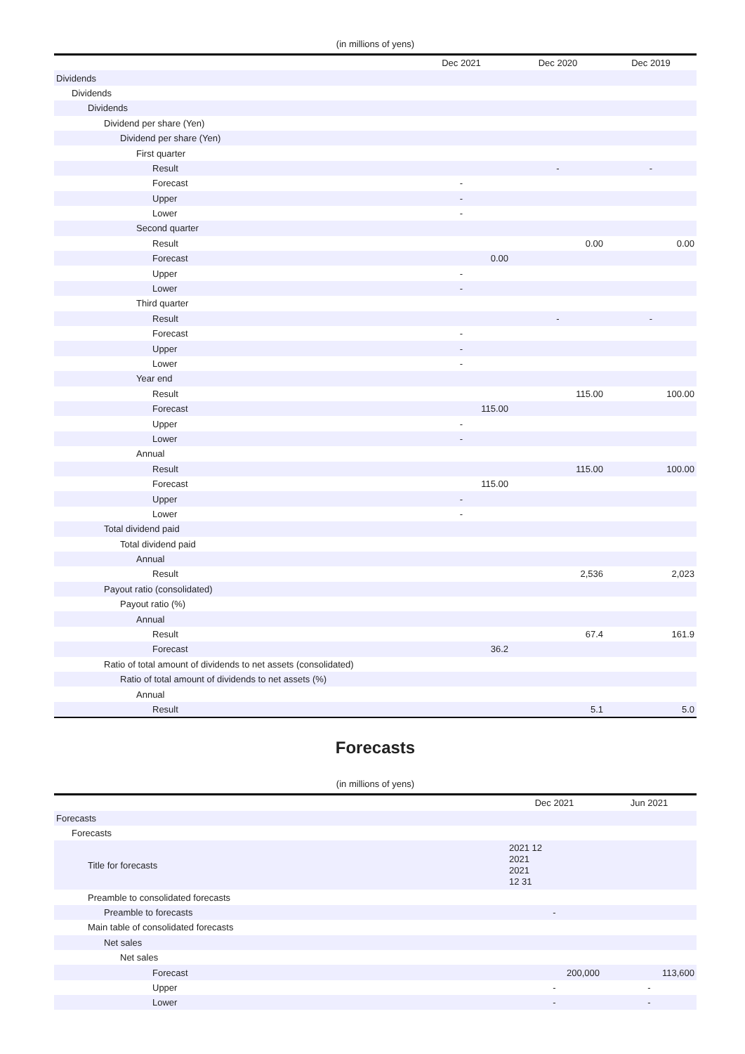(in millions of yens)
| | Dec 2021 | Dec 2020 | Dec 2019 |
| --- | --- | --- | --- |
| Dividends | | | |
| Dividends | | | |
| Dividends | | | |
| Dividend per share (Yen) | | | |
| Dividend per share (Yen) | | | |
| First quarter | | | |
| Result | | - | - |
| Forecast | - | | |
| Upper | - | | |
| Lower | - | | |
| Second quarter | | | |
| Result | | 0.00 | 0.00 |
| Forecast | 0.00 | | |
| Upper | - | | |
| Lower | - | | |
| Third quarter | | | |
| Result | | - | - |
| Forecast | - | | |
| Upper | - | | |
| Lower | - | | |
| Year end | | | |
| Result | | 115.00 | 100.00 |
| Forecast | 115.00 | | |
| Upper | - | | |
| Lower | - | | |
| Annual | | | |
| Result | | 115.00 | 100.00 |
| Forecast | 115.00 | | |
| Upper | - | | |
| Lower | - | | |
| Total dividend paid | | | |
| Total dividend paid | | | |
| Annual | | | |
| Result | | 2,536 | 2,023 |
| Payout ratio (consolidated) | | | |
| Payout ratio (%) | | | |
| Annual | | | |
| Result | | 67.4 | 161.9 |
| Forecast | 36.2 | | |
| Ratio of total amount of dividends to net assets (consolidated) | | | |
| Ratio of total amount of dividends to net assets (%) | | | |
| Annual | | | |
| Result | | 5.1 | 5.0 |
Forecasts
(in millions of yens)
| | Dec 2021 | Jun 2021 |
| --- | --- | --- |
| Forecasts | | |
| Forecasts | | |
| Title for forecasts | 2021 12 2021 2021 12 31 | |
| Preamble to consolidated forecasts | | |
| Preamble to forecasts | - | |
| Main table of consolidated forecasts | | |
| Net sales | | |
| Net sales | | |
| Forecast | 200,000 | 113,600 |
| Upper | - | - |
| Lower | - | - |